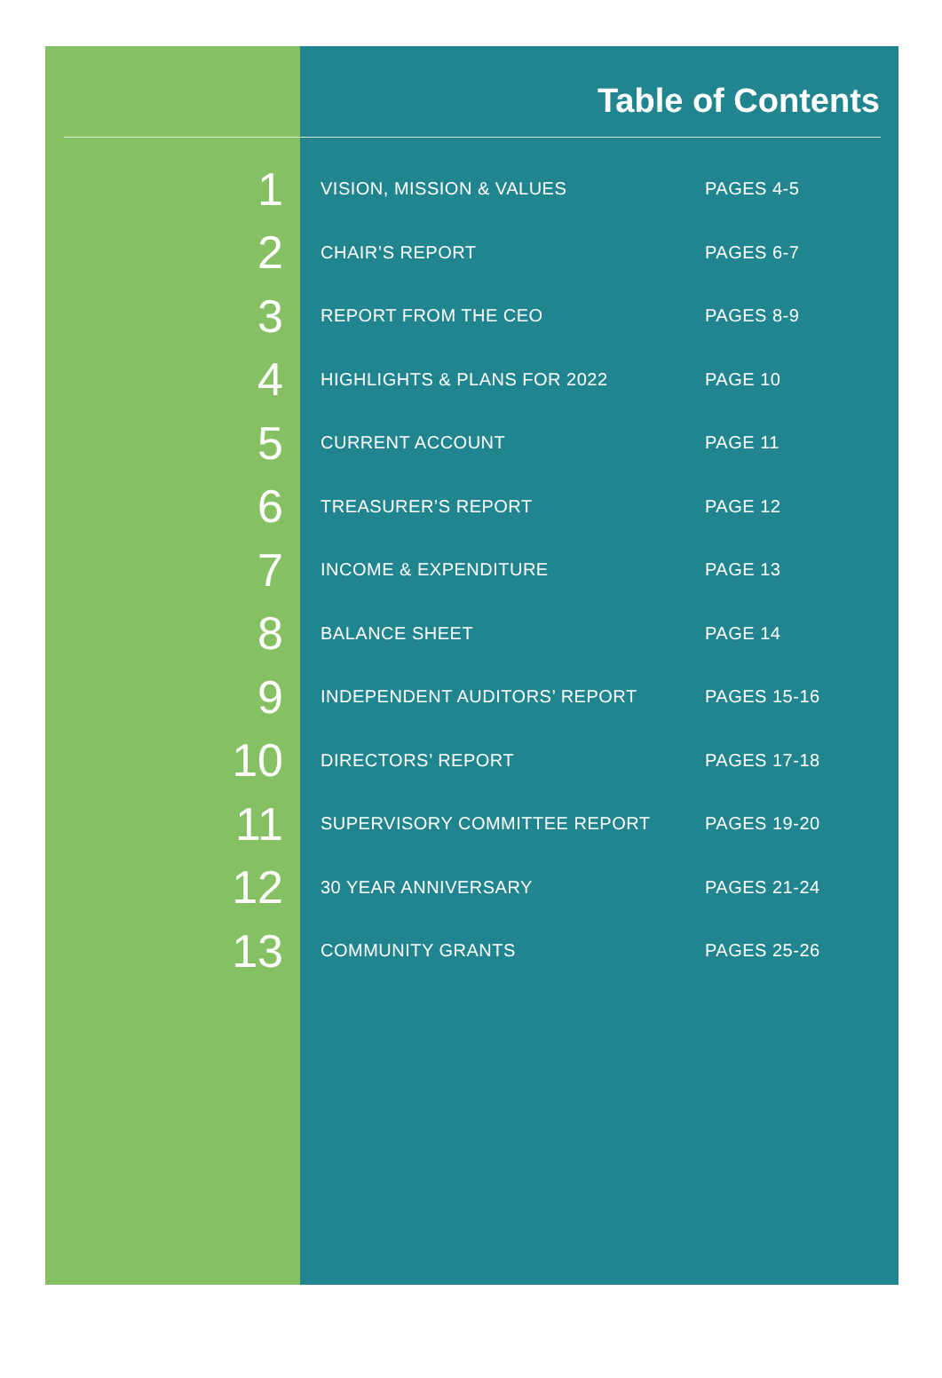Table of Contents
| 1 | VISION, MISSION & VALUES | PAGES 4-5 |
| 2 | CHAIR’S REPORT | PAGES 6-7 |
| 3 | REPORT FROM THE CEO | PAGES 8-9 |
| 4 | HIGHLIGHTS & PLANS FOR 2022 | PAGE 10 |
| 5 | CURRENT ACCOUNT | PAGE 11 |
| 6 | TREASURER’S REPORT | PAGE 12 |
| 7 | INCOME & EXPENDITURE | PAGE 13 |
| 8 | BALANCE SHEET | PAGE 14 |
| 9 | INDEPENDENT AUDITORS’ REPORT | PAGES 15-16 |
| 10 | DIRECTORS’ REPORT | PAGES 17-18 |
| 11 | SUPERVISORY COMMITTEE REPORT | PAGES 19-20 |
| 12 | 30 YEAR ANNIVERSARY | PAGES 21-24 |
| 13 | COMMUNITY GRANTS | PAGES 25-26 |